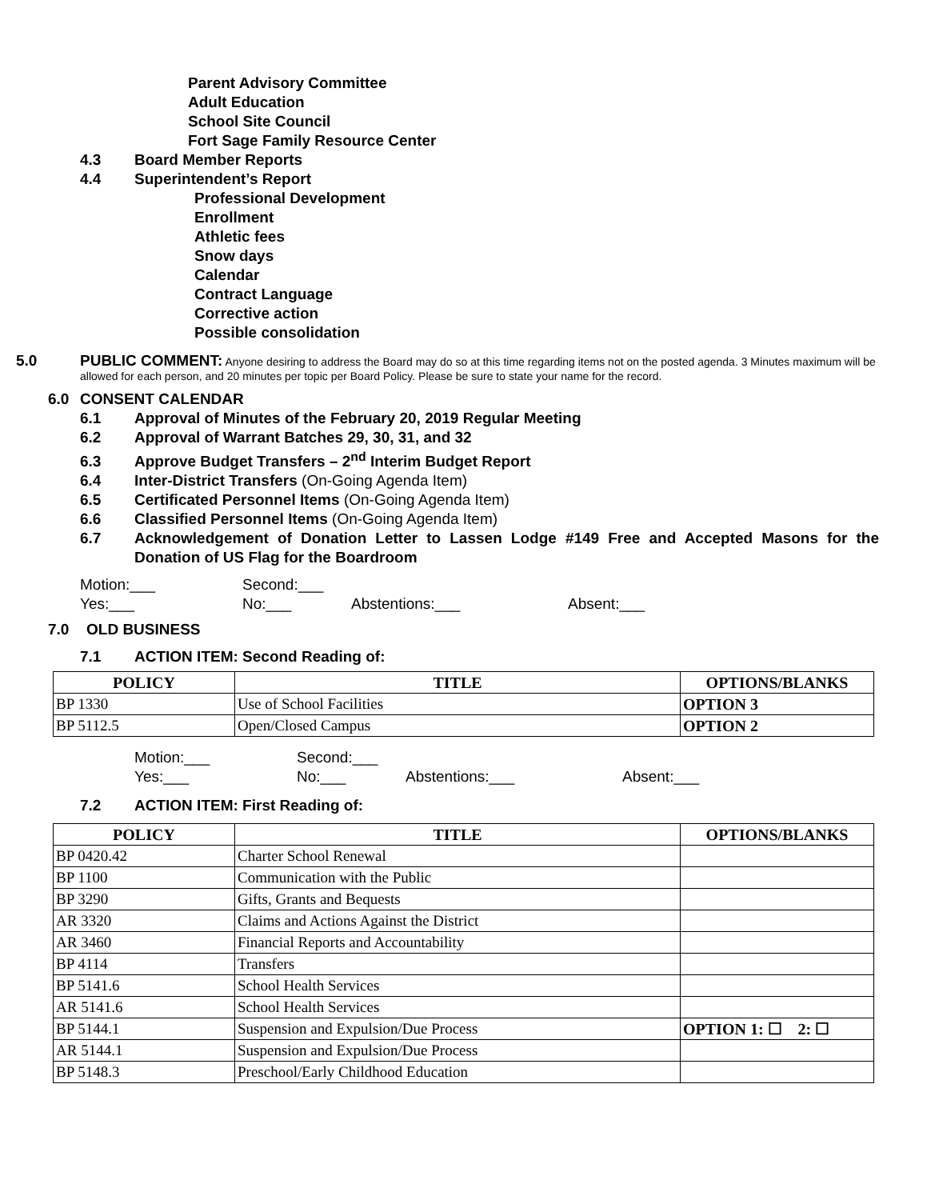Parent Advisory Committee
Adult Education
School Site Council
Fort Sage Family Resource Center
4.3 Board Member Reports
4.4 Superintendent’s Report
Professional Development
Enrollment
Athletic fees
Snow days
Calendar
Contract Language
Corrective action
Possible consolidation
5.0 PUBLIC COMMENT: Anyone desiring to address the Board may do so at this time regarding items not on the posted agenda. 3 Minutes maximum will be allowed for each person, and 20 minutes per topic per Board Policy. Please be sure to state your name for the record.
6.0 CONSENT CALENDAR
6.1 Approval of Minutes of the February 20, 2019 Regular Meeting
6.2 Approval of Warrant Batches 29, 30, 31, and 32
6.3 Approve Budget Transfers – 2<sup>nd</sup> Interim Budget Report
6.4 Inter-District Transfers (On-Going Agenda Item)
6.5 Certificated Personnel Items (On-Going Agenda Item)
6.6 Classified Personnel Items (On-Going Agenda Item)
6.7 Acknowledgement of Donation Letter to Lassen Lodge #149 Free and Accepted Masons for the Donation of US Flag for the Boardroom
Motion:___ Second:___
Yes:___ No:___ Abstentions:___ Absent:___
7.0 OLD BUSINESS
7.1 ACTION ITEM: Second Reading of:
| POLICY | TITLE | OPTIONS/BLANKS |
| --- | --- | --- |
| BP 1330 | Use of School Facilities | OPTION 3 |
| BP 5112.5 | Open/Closed Campus | OPTION 2 |
Motion:___ Second:___
Yes:___ No:___ Abstentions:___ Absent:___
7.2 ACTION ITEM: First Reading of:
| POLICY | TITLE | OPTIONS/BLANKS |
| --- | --- | --- |
| BP 0420.42 | Charter School Renewal | |
| BP 1100 | Communication with the Public | |
| BP 3290 | Gifts, Grants and Bequests | |
| AR 3320 | Claims and Actions Against the District | |
| AR 3460 | Financial Reports and Accountability | |
| BP 4114 | Transfers | |
| BP 5141.6 | School Health Services | |
| AR 5141.6 | School Health Services | |
| BP 5144.1 | Suspension and Expulsion/Due Process | OPTION 1: ☐ 2: ☐ |
| AR 5144.1 | Suspension and Expulsion/Due Process | |
| BP 5148.3 | Preschool/Early Childhood Education | |